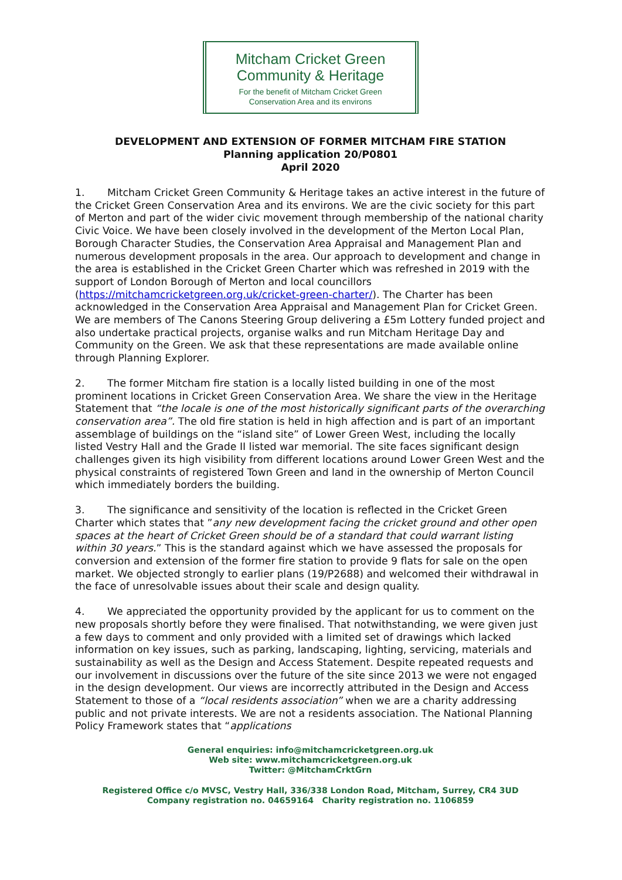Mitcham Cricket Green
Community & Heritage
For the benefit of Mitcham Cricket Green
Conservation Area and its environs
DEVELOPMENT AND EXTENSION OF FORMER MITCHAM FIRE STATION
Planning application 20/P0801
April 2020
1. Mitcham Cricket Green Community & Heritage takes an active interest in the future of the Cricket Green Conservation Area and its environs. We are the civic society for this part of Merton and part of the wider civic movement through membership of the national charity Civic Voice. We have been closely involved in the development of the Merton Local Plan, Borough Character Studies, the Conservation Area Appraisal and Management Plan and numerous development proposals in the area. Our approach to development and change in the area is established in the Cricket Green Charter which was refreshed in 2019 with the support of London Borough of Merton and local councillors (https://mitchamcricketgreen.org.uk/cricket-green-charter/). The Charter has been acknowledged in the Conservation Area Appraisal and Management Plan for Cricket Green. We are members of The Canons Steering Group delivering a £5m Lottery funded project and also undertake practical projects, organise walks and run Mitcham Heritage Day and Community on the Green. We ask that these representations are made available online through Planning Explorer.
2. The former Mitcham fire station is a locally listed building in one of the most prominent locations in Cricket Green Conservation Area. We share the view in the Heritage Statement that “the locale is one of the most historically significant parts of the overarching conservation area”. The old fire station is held in high affection and is part of an important assemblage of buildings on the “island site” of Lower Green West, including the locally listed Vestry Hall and the Grade II listed war memorial. The site faces significant design challenges given its high visibility from different locations around Lower Green West and the physical constraints of registered Town Green and land in the ownership of Merton Council which immediately borders the building.
3. The significance and sensitivity of the location is reflected in the Cricket Green Charter which states that ”any new development facing the cricket ground and other open spaces at the heart of Cricket Green should be of a standard that could warrant listing within 30 years.” This is the standard against which we have assessed the proposals for conversion and extension of the former fire station to provide 9 flats for sale on the open market. We objected strongly to earlier plans (19/P2688) and welcomed their withdrawal in the face of unresolvable issues about their scale and design quality.
4. We appreciated the opportunity provided by the applicant for us to comment on the new proposals shortly before they were finalised. That notwithstanding, we were given just a few days to comment and only provided with a limited set of drawings which lacked information on key issues, such as parking, landscaping, lighting, servicing, materials and sustainability as well as the Design and Access Statement. Despite repeated requests and our involvement in discussions over the future of the site since 2013 we were not engaged in the design development. Our views are incorrectly attributed in the Design and Access Statement to those of a “local residents association” when we are a charity addressing public and not private interests. We are not a residents association. The National Planning Policy Framework states that “applications
General enquiries: info@mitchamcricketgreen.org.uk
Web site: www.mitchamcricketgreen.org.uk
Twitter: @MitchamCrktGrn
Registered Office c/o MVSC, Vestry Hall, 336/338 London Road, Mitcham, Surrey, CR4 3UD
Company registration no. 04659164 Charity registration no. 1106859